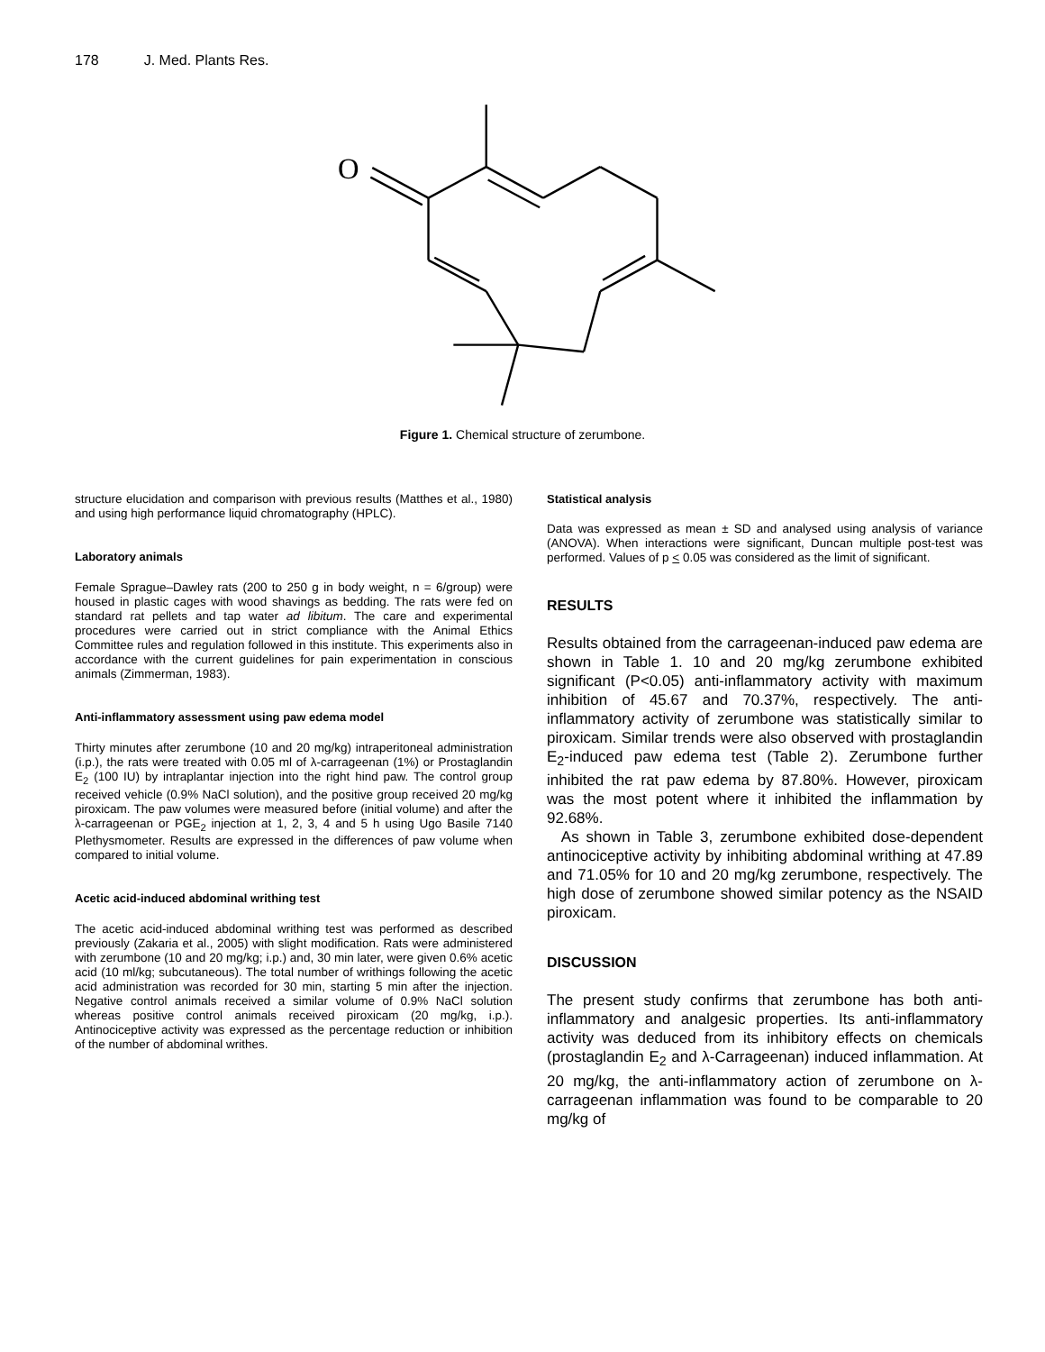178 J. Med. Plants Res.
O
Figure 1. Chemical structure of zerumbone.
structure elucidation and comparison with previous results (Matthes et al., 1980) and using high performance liquid chromatography (HPLC).
Laboratory animals
Female Sprague–Dawley rats (200 to 250 g in body weight, n = 6/group) were housed in plastic cages with wood shavings as bedding. The rats were fed on standard rat pellets and tap water ad libitum. The care and experimental procedures were carried out in strict compliance with the Animal Ethics Committee rules and regulation followed in this institute. This experiments also in accordance with the current guidelines for pain experimentation in conscious animals (Zimmerman, 1983).
Anti-inflammatory assessment using paw edema model
Thirty minutes after zerumbone (10 and 20 mg/kg) intraperitoneal administration (i.p.), the rats were treated with 0.05 ml of λ-carrageenan (1%) or Prostaglandin E<sub>2</sub> (100 IU) by intraplantar injection into the right hind paw. The control group received vehicle (0.9% NaCl solution), and the positive group received 20 mg/kg piroxicam. The paw volumes were measured before (initial volume) and after the λ-carrageenan or PGE<sub>2</sub> injection at 1, 2, 3, 4 and 5 h using Ugo Basile 7140 Plethysmometer. Results are expressed in the differences of paw volume when compared to initial volume.
Acetic acid-induced abdominal writhing test
The acetic acid-induced abdominal writhing test was performed as described previously (Zakaria et al., 2005) with slight modification. Rats were administered with zerumbone (10 and 20 mg/kg; i.p.) and, 30 min later, were given 0.6% acetic acid (10 ml/kg; subcutaneous). The total number of writhings following the acetic acid administration was recorded for 30 min, starting 5 min after the injection. Negative control animals received a similar volume of 0.9% NaCl solution whereas positive control animals received piroxicam (20 mg/kg, i.p.). Antinociceptive activity was expressed as the percentage reduction or inhibition of the number of abdominal writhes.
Statistical analysis
Data was expressed as mean ± SD and analysed using analysis of variance (ANOVA). When interactions were significant, Duncan multiple post-test was performed. Values of p < 0.05 was considered as the limit of significant.
RESULTS
Results obtained from the carrageenan-induced paw edema are shown in Table 1. 10 and 20 mg/kg zerumbone exhibited significant (P<0.05) anti-inflammatory activity with maximum inhibition of 45.67 and 70.37%, respectively. The anti-inflammatory activity of zerumbone was statistically similar to piroxicam. Similar trends were also observed with prostaglandin E<sub>2</sub>-induced paw edema test (Table 2). Zerumbone further inhibited the rat paw edema by 87.80%. However, piroxicam was the most potent where it inhibited the inflammation by 92.68%.
As shown in Table 3, zerumbone exhibited dose-dependent antinociceptive activity by inhibiting abdominal writhing at 47.89 and 71.05% for 10 and 20 mg/kg zerumbone, respectively. The high dose of zerumbone showed similar potency as the NSAID piroxicam.
DISCUSSION
The present study confirms that zerumbone has both anti-inflammatory and analgesic properties. Its anti-inflammatory activity was deduced from its inhibitory effects on chemicals (prostaglandin E<sub>2</sub> and λ-Carrageenan) induced inflammation. At 20 mg/kg, the anti-inflammatory action of zerumbone on λ-carrageenan inflammation was found to be comparable to 20 mg/kg of